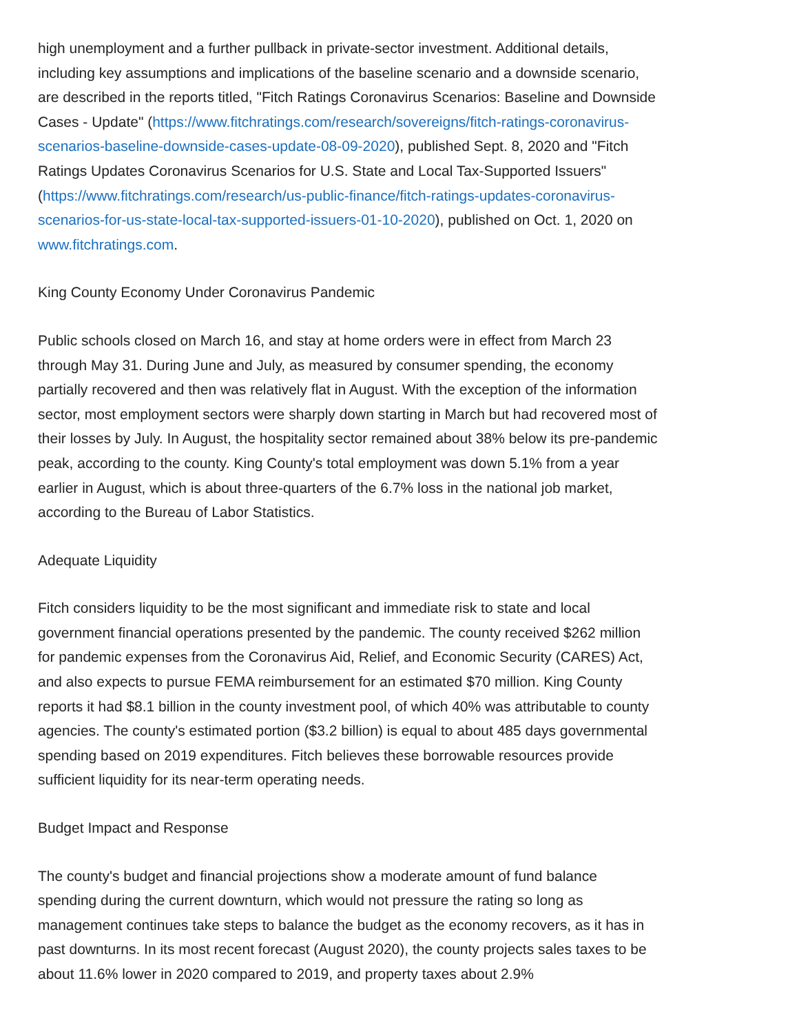high unemployment and a further pullback in private-sector investment. Additional details, including key assumptions and implications of the baseline scenario and a downside scenario, are described in the reports titled, "Fitch Ratings Coronavirus Scenarios: Baseline and Downside Cases - Update" (https://www.fitchratings.com/research/sovereigns/fitch-ratings-coronavirus-scenarios-baseline-downside-cases-update-08-09-2020), published Sept. 8, 2020 and "Fitch Ratings Updates Coronavirus Scenarios for U.S. State and Local Tax-Supported Issuers" (https://www.fitchratings.com/research/us-public-finance/fitch-ratings-updates-coronavirus-scenarios-for-us-state-local-tax-supported-issuers-01-10-2020), published on Oct. 1, 2020 on www.fitchratings.com.
King County Economy Under Coronavirus Pandemic
Public schools closed on March 16, and stay at home orders were in effect from March 23 through May 31. During June and July, as measured by consumer spending, the economy partially recovered and then was relatively flat in August. With the exception of the information sector, most employment sectors were sharply down starting in March but had recovered most of their losses by July. In August, the hospitality sector remained about 38% below its pre-pandemic peak, according to the county. King County's total employment was down 5.1% from a year earlier in August, which is about three-quarters of the 6.7% loss in the national job market, according to the Bureau of Labor Statistics.
Adequate Liquidity
Fitch considers liquidity to be the most significant and immediate risk to state and local government financial operations presented by the pandemic. The county received $262 million for pandemic expenses from the Coronavirus Aid, Relief, and Economic Security (CARES) Act, and also expects to pursue FEMA reimbursement for an estimated $70 million. King County reports it had $8.1 billion in the county investment pool, of which 40% was attributable to county agencies. The county's estimated portion ($3.2 billion) is equal to about 485 days governmental spending based on 2019 expenditures. Fitch believes these borrowable resources provide sufficient liquidity for its near-term operating needs.
Budget Impact and Response
The county's budget and financial projections show a moderate amount of fund balance spending during the current downturn, which would not pressure the rating so long as management continues take steps to balance the budget as the economy recovers, as it has in past downturns. In its most recent forecast (August 2020), the county projects sales taxes to be about 11.6% lower in 2020 compared to 2019, and property taxes about 2.9%